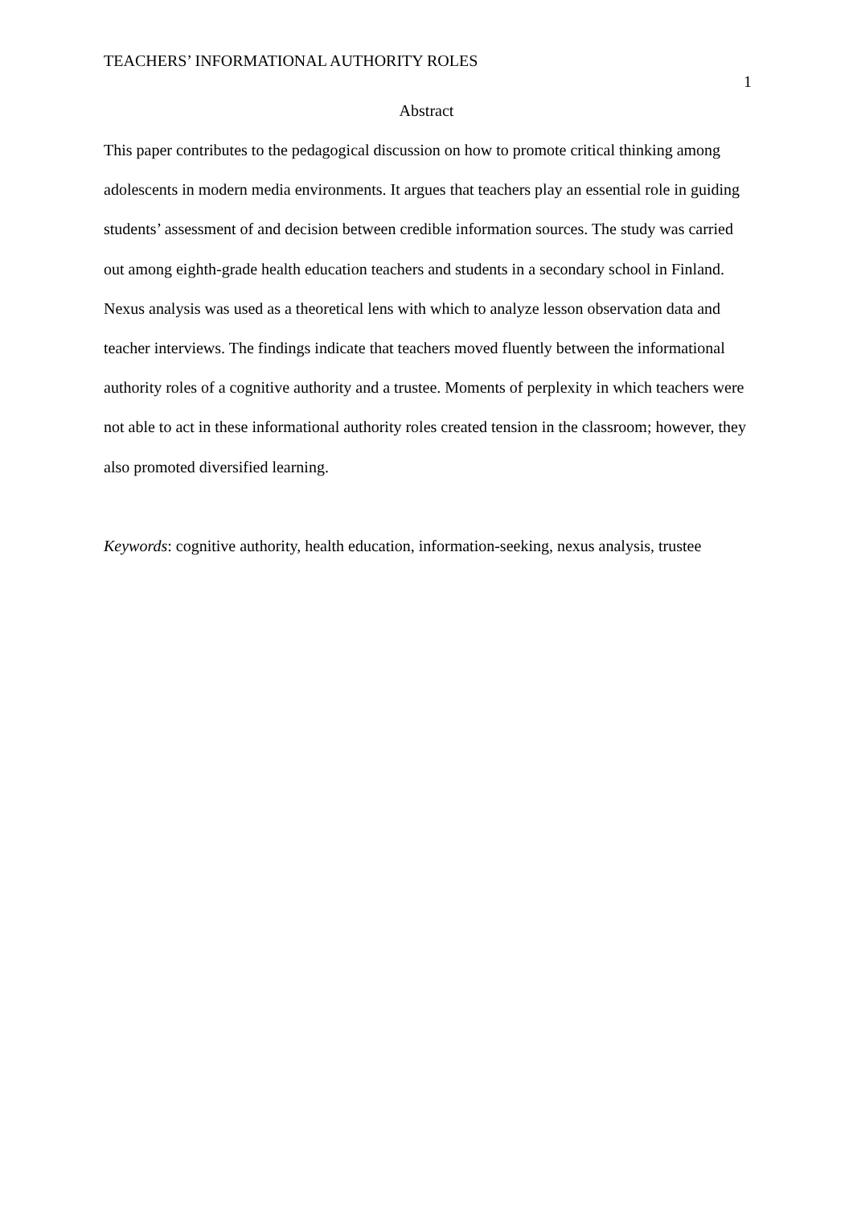TEACHERS’ INFORMATIONAL AUTHORITY ROLES
1
Abstract
This paper contributes to the pedagogical discussion on how to promote critical thinking among adolescents in modern media environments. It argues that teachers play an essential role in guiding students’ assessment of and decision between credible information sources. The study was carried out among eighth-grade health education teachers and students in a secondary school in Finland. Nexus analysis was used as a theoretical lens with which to analyze lesson observation data and teacher interviews. The findings indicate that teachers moved fluently between the informational authority roles of a cognitive authority and a trustee. Moments of perplexity in which teachers were not able to act in these informational authority roles created tension in the classroom; however, they also promoted diversified learning.
Keywords: cognitive authority, health education, information-seeking, nexus analysis, trustee